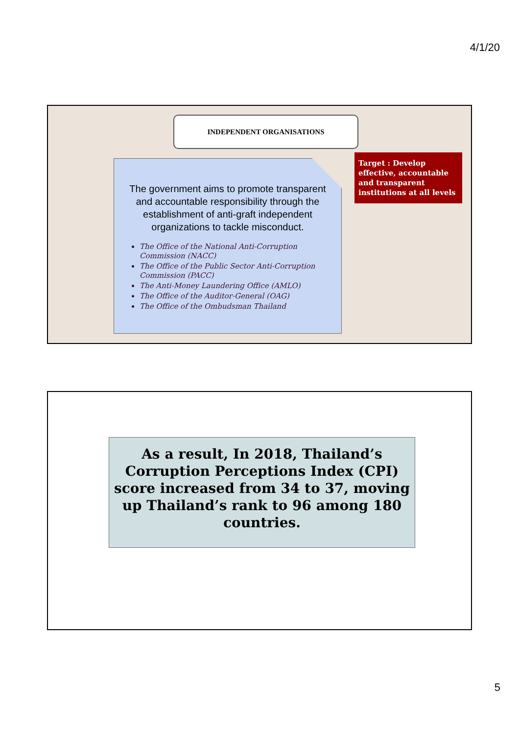4/1/20
INDEPENDENT ORGANISATIONS
The government aims to promote transparent and accountable responsibility through the establishment of anti-graft independent organizations to tackle misconduct.
The Office of the National Anti-Corruption Commission (NACC)
The Office of the Public Sector Anti-Corruption Commission (PACC)
The Anti-Money Laundering Office (AMLO)
The Office of the Auditor-General (OAG)
The Office of the Ombudsman Thailand
Target : Develop effective, accountable and transparent institutions at all levels
As a result, In 2018, Thailand’s Corruption Perceptions Index (CPI) score increased from 34 to 37, moving up Thailand’s rank to 96 among 180 countries.
5